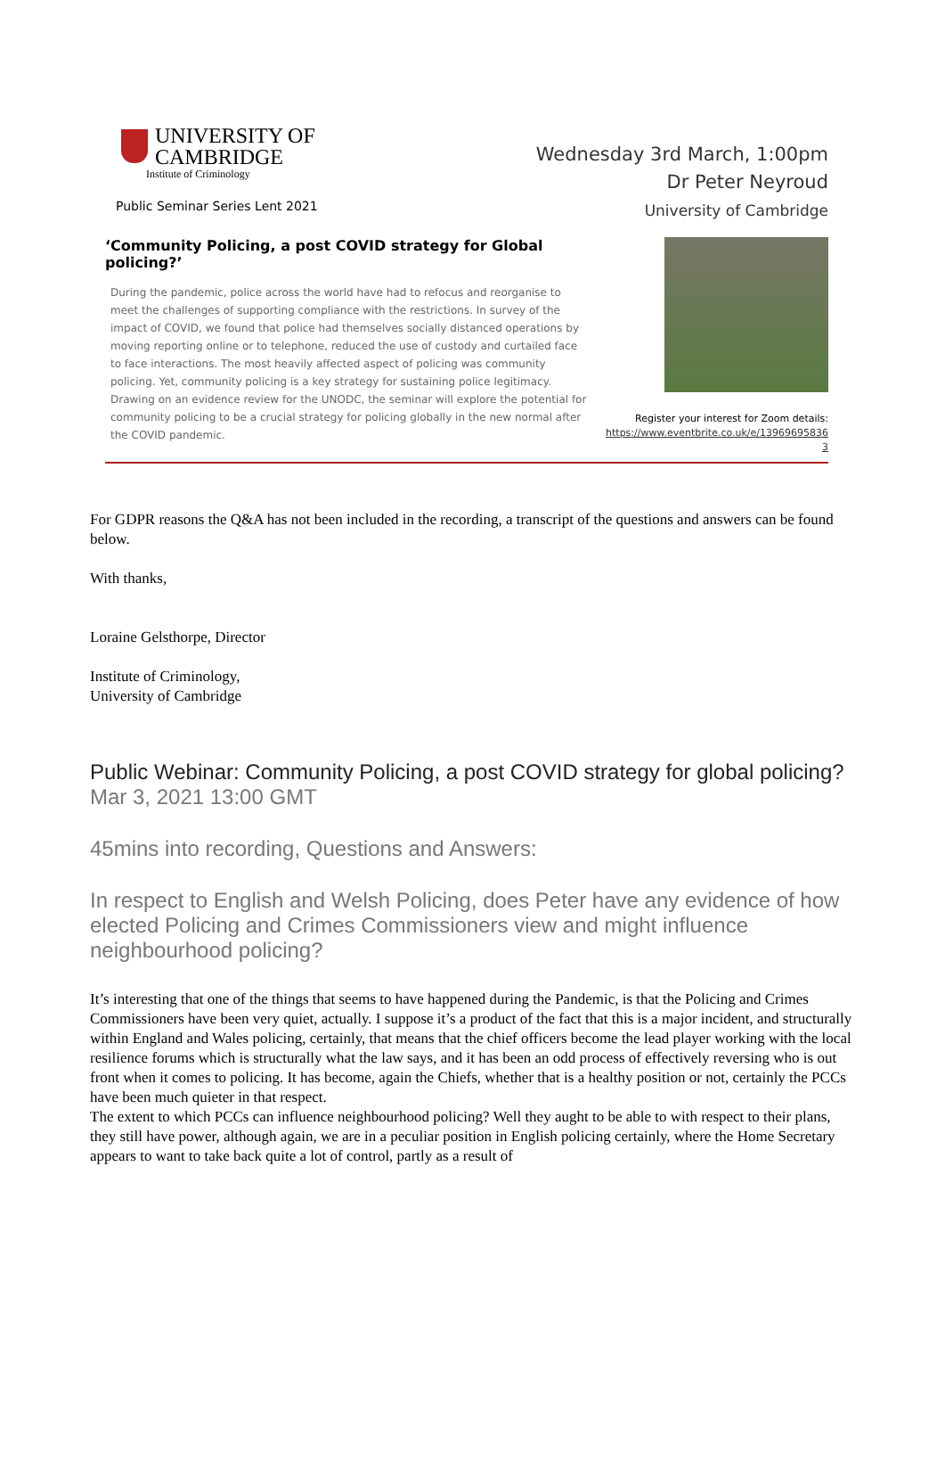UNIVERSITY OF
CAMBRIDGE
Institute of Criminology
Public Seminar Series Lent 2021
Wednesday 3rd March, 1:00pm
Dr Peter Neyroud
University of Cambridge
‘Community Policing, a post COVID strategy for Global policing?’
During the pandemic, police across the world have had to refocus and reorganise to meet the challenges of supporting compliance with the restrictions. In survey of the impact of COVID, we found that police had themselves socially distanced operations by moving reporting online or to telephone, reduced the use of custody and curtailed face to face interactions. The most heavily affected aspect of policing was community policing. Yet, community policing is a key strategy for sustaining police legitimacy. Drawing on an evidence review for the UNODC, the seminar will explore the potential for community policing to be a crucial strategy for policing globally in the new normal after the COVID pandemic.
Register your interest for Zoom details:
https://www.eventbrite.co.uk/e/13969695836 3
For GDPR reasons the Q&A has not been included in the recording, a transcript of the questions and answers can be found below.
With thanks,
Loraine Gelsthorpe, Director
Institute of Criminology,
University of Cambridge
Public Webinar: Community Policing, a post COVID strategy for global policing?
Mar 3, 2021 13:00 GMT
45mins into recording, Questions and Answers:
In respect to English and Welsh Policing, does Peter have any evidence of how elected Policing and Crimes Commissioners view and might influence neighbourhood policing?
It’s interesting that one of the things that seems to have happened during the Pandemic, is that the Policing and Crimes Commissioners have been very quiet, actually. I suppose it’s a product of the fact that this is a major incident, and structurally within England and Wales policing, certainly, that means that the chief officers become the lead player working with the local resilience forums which is structurally what the law says, and it has been an odd process of effectively reversing who is out front when it comes to policing. It has become, again the Chiefs, whether that is a healthy position or not, certainly the PCCs have been much quieter in that respect.
The extent to which PCCs can influence neighbourhood policing? Well they aught to be able to with respect to their plans, they still have power, although again, we are in a peculiar position in English policing certainly, where the Home Secretary appears to want to take back quite a lot of control, partly as a result of